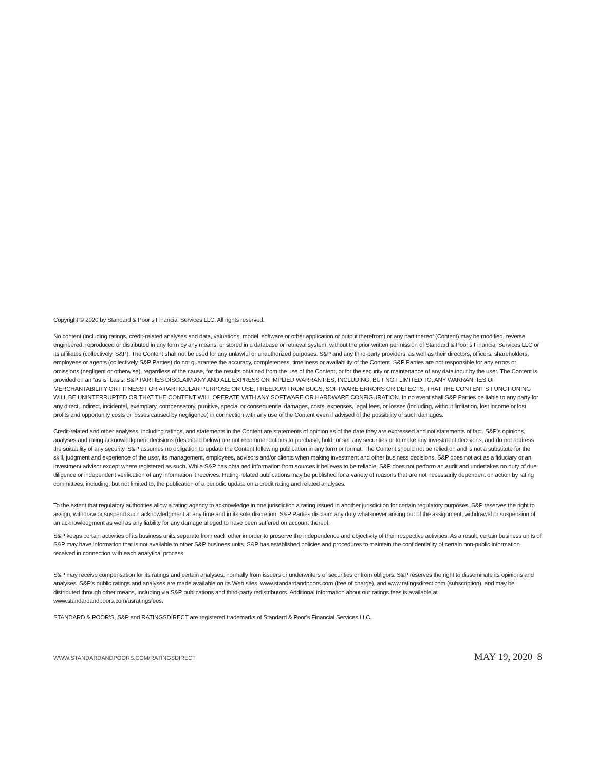Copyright © 2020 by Standard & Poor’s Financial Services LLC. All rights reserved.
No content (including ratings, credit-related analyses and data, valuations, model, software or other application or output therefrom) or any part thereof (Content) may be modified, reverse engineered, reproduced or distributed in any form by any means, or stored in a database or retrieval system, without the prior written permission of Standard & Poor’s Financial Services LLC or its affiliates (collectively, S&P). The Content shall not be used for any unlawful or unauthorized purposes. S&P and any third-party providers, as well as their directors, officers, shareholders, employees or agents (collectively S&P Parties) do not guarantee the accuracy, completeness, timeliness or availability of the Content. S&P Parties are not responsible for any errors or omissions (negligent or otherwise), regardless of the cause, for the results obtained from the use of the Content, or for the security or maintenance of any data input by the user. The Content is provided on an “as is” basis. S&P PARTIES DISCLAIM ANY AND ALL EXPRESS OR IMPLIED WARRANTIES, INCLUDING, BUT NOT LIMITED TO, ANY WARRANTIES OF MERCHANTABILITY OR FITNESS FOR A PARTICULAR PURPOSE OR USE, FREEDOM FROM BUGS, SOFTWARE ERRORS OR DEFECTS, THAT THE CONTENT’S FUNCTIONING WILL BE UNINTERRUPTED OR THAT THE CONTENT WILL OPERATE WITH ANY SOFTWARE OR HARDWARE CONFIGURATION. In no event shall S&P Parties be liable to any party for any direct, indirect, incidental, exemplary, compensatory, punitive, special or consequential damages, costs, expenses, legal fees, or losses (including, without limitation, lost income or lost profits and opportunity costs or losses caused by negligence) in connection with any use of the Content even if advised of the possibility of such damages.
Credit-related and other analyses, including ratings, and statements in the Content are statements of opinion as of the date they are expressed and not statements of fact. S&P’s opinions, analyses and rating acknowledgment decisions (described below) are not recommendations to purchase, hold, or sell any securities or to make any investment decisions, and do not address the suitability of any security. S&P assumes no obligation to update the Content following publication in any form or format. The Content should not be relied on and is not a substitute for the skill, judgment and experience of the user, its management, employees, advisors and/or clients when making investment and other business decisions. S&P does not act as a fiduciary or an investment advisor except where registered as such. While S&P has obtained information from sources it believes to be reliable, S&P does not perform an audit and undertakes no duty of due diligence or independent verification of any information it receives. Rating-related publications may be published for a variety of reasons that are not necessarily dependent on action by rating committees, including, but not limited to, the publication of a periodic update on a credit rating and related analyses.
To the extent that regulatory authorities allow a rating agency to acknowledge in one jurisdiction a rating issued in another jurisdiction for certain regulatory purposes, S&P reserves the right to assign, withdraw or suspend such acknowledgment at any time and in its sole discretion. S&P Parties disclaim any duty whatsoever arising out of the assignment, withdrawal or suspension of an acknowledgment as well as any liability for any damage alleged to have been suffered on account thereof.
S&P keeps certain activities of its business units separate from each other in order to preserve the independence and objectivity of their respective activities. As a result, certain business units of S&P may have information that is not available to other S&P business units. S&P has established policies and procedures to maintain the confidentiality of certain non-public information received in connection with each analytical process.
S&P may receive compensation for its ratings and certain analyses, normally from issuers or underwriters of securities or from obligors. S&P reserves the right to disseminate its opinions and analyses. S&P's public ratings and analyses are made available on its Web sites, www.standardandpoors.com (free of charge), and www.ratingsdirect.com (subscription), and may be distributed through other means, including via S&P publications and third-party redistributors. Additional information about our ratings fees is available at www.standardandpoors.com/usratingsfees.
STANDARD & POOR’S, S&P and RATINGSDIRECT are registered trademarks of Standard & Poor’s Financial Services LLC.
WWW.STANDARDANDPOORS.COM/RATINGSDIRECT MAY 19, 2020 8